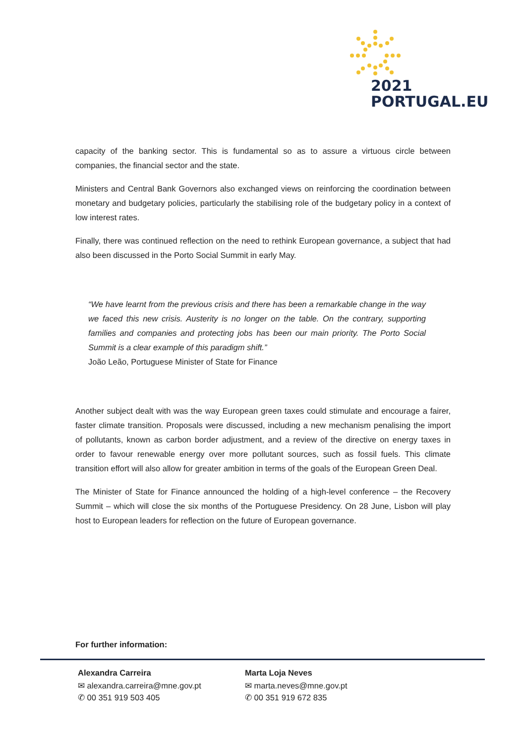2021
PORTUGAL.EU
capacity of the banking sector. This is fundamental so as to assure a virtuous circle between companies, the financial sector and the state.
Ministers and Central Bank Governors also exchanged views on reinforcing the coordination between monetary and budgetary policies, particularly the stabilising role of the budgetary policy in a context of low interest rates.
Finally, there was continued reflection on the need to rethink European governance, a subject that had also been discussed in the Porto Social Summit in early May.
“We have learnt from the previous crisis and there has been a remarkable change in the way we faced this new crisis. Austerity is no longer on the table. On the contrary, supporting families and companies and protecting jobs has been our main priority. The Porto Social Summit is a clear example of this paradigm shift.”
João Leão, Portuguese Minister of State for Finance
Another subject dealt with was the way European green taxes could stimulate and encourage a fairer, faster climate transition. Proposals were discussed, including a new mechanism penalising the import of pollutants, known as carbon border adjustment, and a review of the directive on energy taxes in order to favour renewable energy over more pollutant sources, such as fossil fuels. This climate transition effort will also allow for greater ambition in terms of the goals of the European Green Deal.
The Minister of State for Finance announced the holding of a high-level conference – the Recovery Summit – which will close the six months of the Portuguese Presidency. On 28 June, Lisbon will play host to European leaders for reflection on the future of European governance.
For further information:
Alexandra Carreira
✉ alexandra.carreira@mne.gov.pt
✆ 00 351 919 503 405
Marta Loja Neves
✉ marta.neves@mne.gov.pt
✆ 00 351 919 672 835